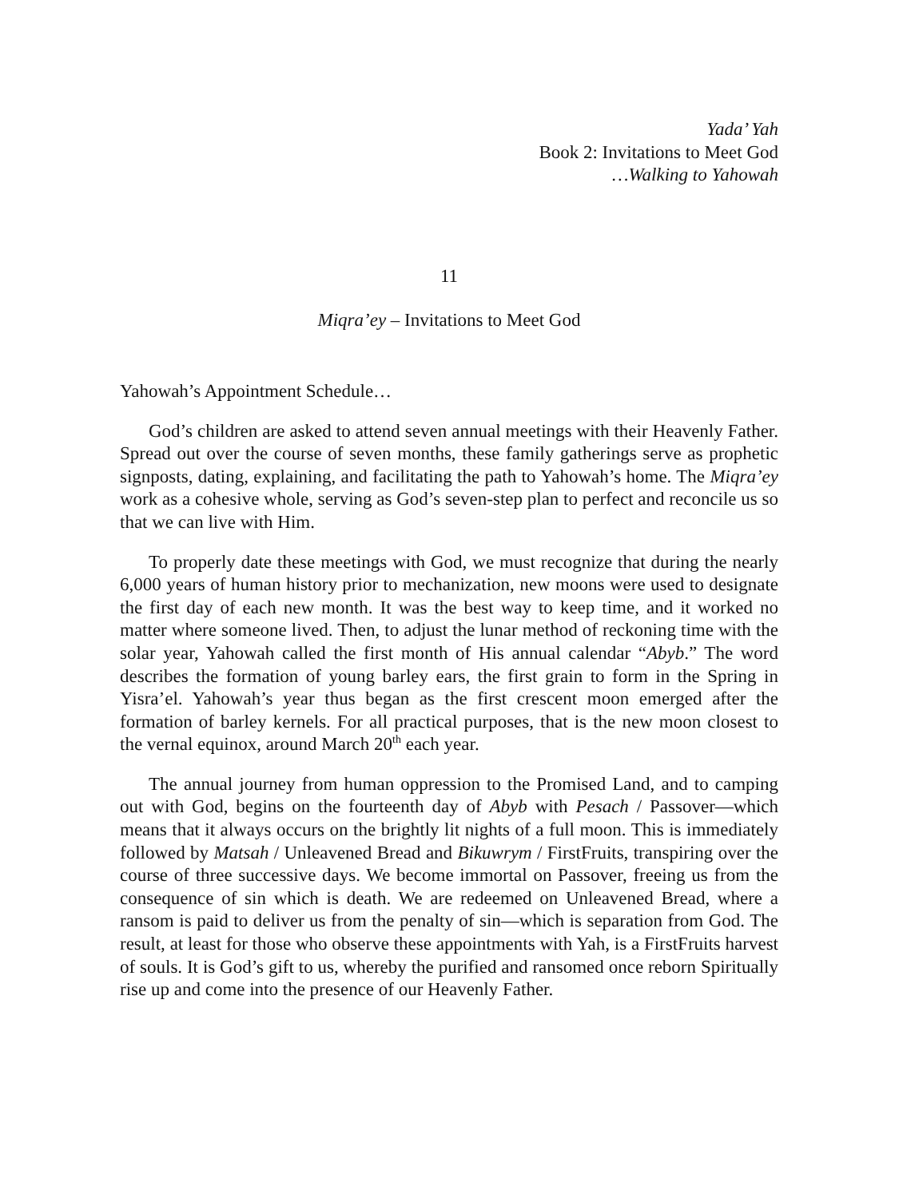Yada’ Yah
Book 2: Invitations to Meet God
…Walking to Yahowah
11
Miqra’ey – Invitations to Meet God
Yahowah’s Appointment Schedule…
God’s children are asked to attend seven annual meetings with their Heavenly Father. Spread out over the course of seven months, these family gatherings serve as prophetic signposts, dating, explaining, and facilitating the path to Yahowah’s home. The Miqra’ey work as a cohesive whole, serving as God’s seven-step plan to perfect and reconcile us so that we can live with Him.
To properly date these meetings with God, we must recognize that during the nearly 6,000 years of human history prior to mechanization, new moons were used to designate the first day of each new month. It was the best way to keep time, and it worked no matter where someone lived. Then, to adjust the lunar method of reckoning time with the solar year, Yahowah called the first month of His annual calendar “Abyb.” The word describes the formation of young barley ears, the first grain to form in the Spring in Yisra’el. Yahowah’s year thus began as the first crescent moon emerged after the formation of barley kernels. For all practical purposes, that is the new moon closest to the vernal equinox, around March 20<sup>th</sup> each year.
The annual journey from human oppression to the Promised Land, and to camping out with God, begins on the fourteenth day of Abyb with Pesach / Passover—which means that it always occurs on the brightly lit nights of a full moon. This is immediately followed by Matsah / Unleavened Bread and Bikuwrym / FirstFruits, transpiring over the course of three successive days. We become immortal on Passover, freeing us from the consequence of sin which is death. We are redeemed on Unleavened Bread, where a ransom is paid to deliver us from the penalty of sin—which is separation from God. The result, at least for those who observe these appointments with Yah, is a FirstFruits harvest of souls. It is God’s gift to us, whereby the purified and ransomed once reborn Spiritually rise up and come into the presence of our Heavenly Father.